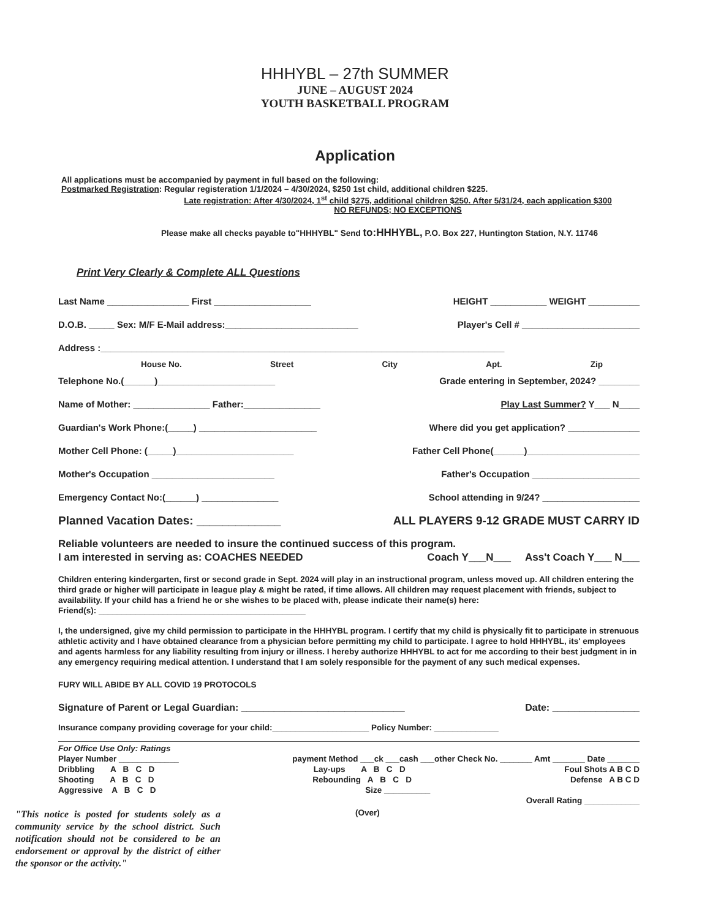HHHYBL – 27th SUMMER
JUNE – AUGUST 2024
YOUTH BASKETBALL PROGRAM
Application
All applications must be accompanied by payment in full based on the following:
Postmarked Registration: Regular registeration 1/1/2024 – 4/30/2024, $250 1st child, additional children $225.
Late registration: After 4/30/2024, 1<sup>st</sup> child $275, additional children $250. After 5/31/24, each application $300
NO REFUNDS; NO EXCEPTIONS
Please make all checks payable to"HHHYBL" Send to:HHHYBL, P.O. Box 227, Huntington Station, N.Y. 11746
Print Very Clearly & Complete ALL Questions
Last Name ________________ First ___________________ HEIGHT ___________ WEIGHT __________
D.O.B. _____ Sex: M/F E-Mail address:__________________________ Player's Cell # _______________________
Address :_______________________________________________________________________________
House No. Street City Apt. Zip
Telephone No.(______)_______________________ Grade entering in September, 2024? ________
Name of Mother: _______________ Father:_______________ Play Last Summer? Y___ N____
Guardian's Work Phone:(_____) _______________________ Where did you get application? ______________
Mother Cell Phone: (_____)_______________________ Father Cell Phone(______)______________________
Mother's Occupation ________________________ Father's Occupation _____________________
Emergency Contact No:(______) _______________ School attending in 9/24? ___________________
Planned Vacation Dates: _____________ ALL PLAYERS 9-12 GRADE MUST CARRY ID
Reliable volunteers are needed to insure the continued success of this program.
I am interested in serving as: COACHES NEEDED Coach Y___N___ Ass't Coach Y___ N___
Children entering kindergarten, first or second grade in Sept. 2024 will play in an instructional program, unless moved up. All children entering the third grade or higher will participate in league play & might be rated, if time allows. All children may request placement with friends, subject to availability. If your child has a friend he or she wishes to be placed with, please indicate their name(s) here:
Friend(s): _____________________________________________
I, the undersigned, give my child permission to participate in the HHHYBL program. I certify that my child is physically fit to participate in strenuous athletic activity and I have obtained clearance from a physician before permitting my child to participate. I agree to hold HHHYBL, its' employees and agents harmless for any liability resulting from injury or illness. I hereby authorize HHHYBL to act for me according to their best judgment in in any emergency requiring medical attention. I understand that I am solely responsible for the payment of any such medical expenses.
FURY WILL ABIDE BY ALL COVID 19 PROTOCOLS
Signature of Parent or Legal Guardian: ______________________________ Date: ________________
Insurance company providing coverage for your child:_____________________ Policy Number: ______________
For Office Use Only: Ratings
Player Number _____________ payment Method ___ck ___cash ___other Check No. _______ Amt _______ Date _______
Dribbling A B C D Lay-ups A B C D Foul Shots A B C D
Shooting A B C D Rebounding A B C D Defense A B C D
Aggressive A B C D Size __________
Overall Rating ____________
"This notice is posted for students solely as a community service by the school district. Such notification should not be considered to be an endorsement or approval by the district of either the sponsor or the activity."
(Over)